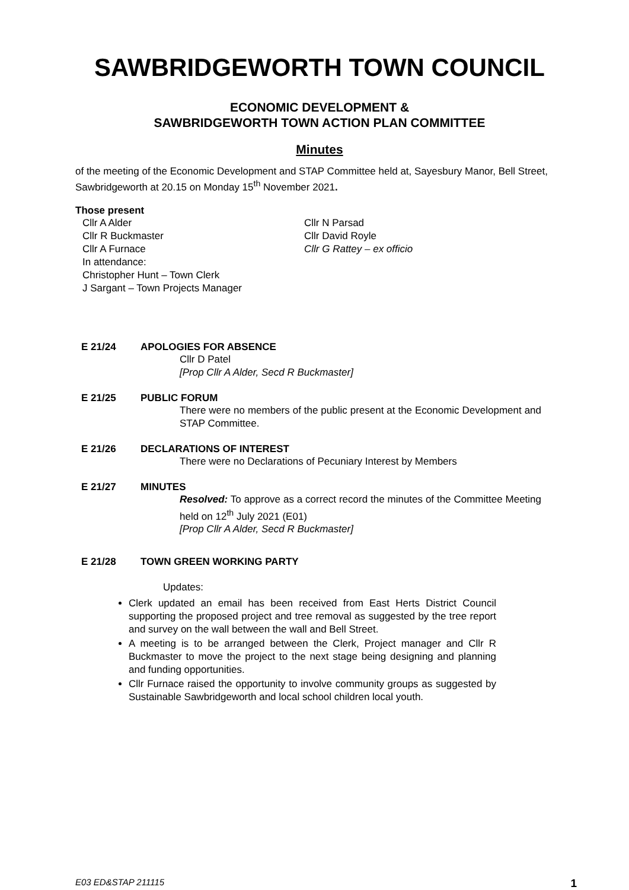SAWBRIDGEWORTH TOWN COUNCIL
ECONOMIC DEVELOPMENT &
SAWBRIDGEWORTH TOWN ACTION PLAN COMMITTEE
Minutes
of the meeting of the Economic Development and STAP Committee held at, Sayesbury Manor, Bell Street, Sawbridgeworth at 20.15 on Monday 15<sup>th</sup> November 2021.
Those present
Cllr A Alder
Cllr N Parsad
Cllr R Buckmaster
Cllr David Royle
Cllr A Furnace
Cllr G Rattey – ex officio
In attendance:
Christopher Hunt – Town Clerk
J Sargant – Town Projects Manager
E 21/24 APOLOGIES FOR ABSENCE
Cllr D Patel
[Prop Cllr A Alder, Secd R Buckmaster]
E 21/25 PUBLIC FORUM
There were no members of the public present at the Economic Development and STAP Committee.
E 21/26 DECLARATIONS OF INTEREST
There were no Declarations of Pecuniary Interest by Members
E 21/27 MINUTES
Resolved: To approve as a correct record the minutes of the Committee Meeting held on 12<sup>th</sup> July 2021 (E01)
[Prop Cllr A Alder, Secd R Buckmaster]
E 21/28 TOWN GREEN WORKING PARTY
Updates:
Clerk updated an email has been received from East Herts District Council supporting the proposed project and tree removal as suggested by the tree report and survey on the wall between the wall and Bell Street.
A meeting is to be arranged between the Clerk, Project manager and Cllr R Buckmaster to move the project to the next stage being designing and planning and funding opportunities.
Cllr Furnace raised the opportunity to involve community groups as suggested by Sustainable Sawbridgeworth and local school children local youth.
E03 ED&STAP 211115 1